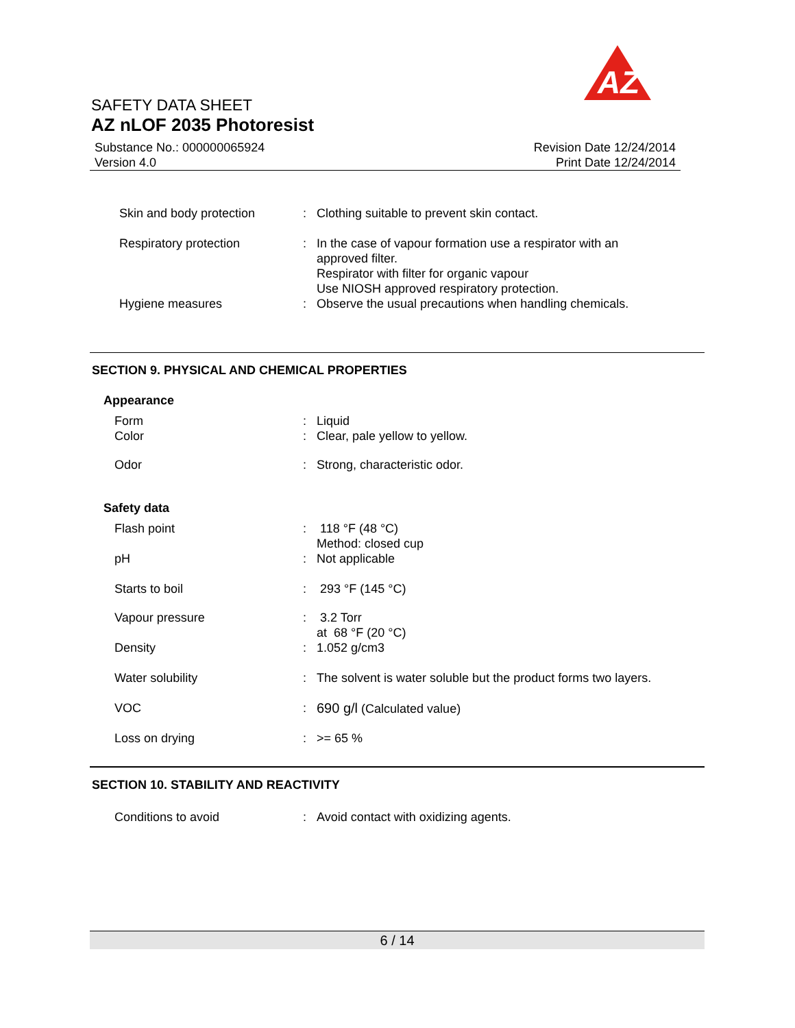AZ
SAFETY DATA SHEET
AZ nLOF 2035 Photoresist
Substance No.: 000000065924
Version 4.0
Revision Date 12/24/2014
Print Date 12/24/2014
| Skin and body protection | : | Clothing suitable to prevent skin contact. |
| Respiratory protection | : | In the case of vapour formation use a respirator with an approved filter. Respirator with filter for organic vapour Use NIOSH approved respiratory protection. |
| Hygiene measures | : | Observe the usual precautions when handling chemicals. |
SECTION 9. PHYSICAL AND CHEMICAL PROPERTIES
Appearance
| Form | : | Liquid |
| Color | : | Clear, pale yellow to yellow. |
| Odor | : | Strong, characteristic odor. |
Safety data
| Flash point | : | 118 °F (48 °C) Method: closed cup |
| pH | : | Not applicable |
| Starts to boil | : | 293 °F (145 °C) |
| Vapour pressure | : | 3.2 Torr at 68 °F (20 °C) |
| Density | : | 1.052 g/cm3 |
| Water solubility | : | The solvent is water soluble but the product forms two layers. |
| VOC | : | 690 g/l (Calculated value) |
| Loss on drying | : | >= 65 % |
SECTION 10. STABILITY AND REACTIVITY
| Conditions to avoid | : | Avoid contact with oxidizing agents. |
6 / 14